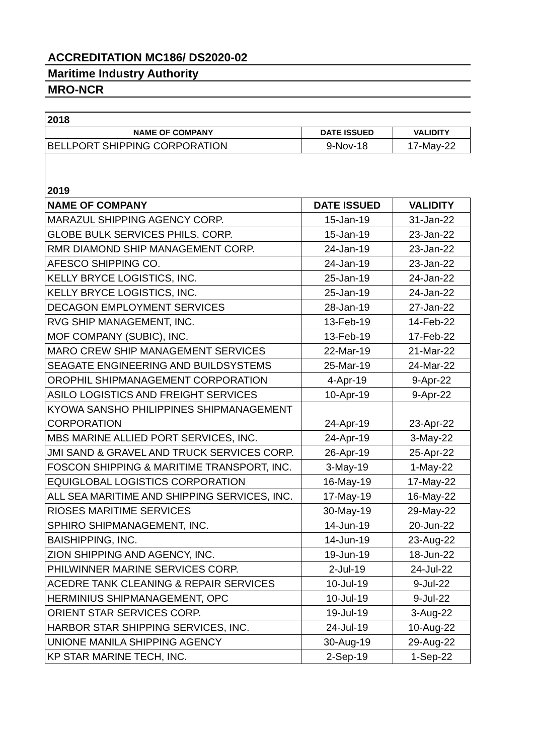ACCREDITATION MC186/ DS2020-02
Maritime Industry Authority
MRO-NCR
| 2018 | | |
| NAME OF COMPANY | DATE ISSUED | VALIDITY |
| BELLPORT SHIPPING CORPORATION | 9-Nov-18 | 17-May-22 |
| 2019 | | |
| NAME OF COMPANY | DATE ISSUED | VALIDITY |
| MARAZUL SHIPPING AGENCY CORP. | 15-Jan-19 | 31-Jan-22 |
| GLOBE BULK SERVICES PHILS. CORP. | 15-Jan-19 | 23-Jan-22 |
| RMR DIAMOND SHIP MANAGEMENT CORP. | 24-Jan-19 | 23-Jan-22 |
| AFESCO SHIPPING CO. | 24-Jan-19 | 23-Jan-22 |
| KELLY BRYCE LOGISTICS, INC. | 25-Jan-19 | 24-Jan-22 |
| KELLY BRYCE LOGISTICS, INC. | 25-Jan-19 | 24-Jan-22 |
| DECAGON EMPLOYMENT SERVICES | 28-Jan-19 | 27-Jan-22 |
| RVG SHIP MANAGEMENT, INC. | 13-Feb-19 | 14-Feb-22 |
| MOF COMPANY (SUBIC), INC. | 13-Feb-19 | 17-Feb-22 |
| MARO CREW SHIP MANAGEMENT SERVICES | 22-Mar-19 | 21-Mar-22 |
| SEAGATE ENGINEERING AND BUILDSYSTEMS | 25-Mar-19 | 24-Mar-22 |
| OROPHIL SHIPMANAGEMENT CORPORATION | 4-Apr-19 | 9-Apr-22 |
| ASILO LOGISTICS AND FREIGHT SERVICES | 10-Apr-19 | 9-Apr-22 |
| KYOWA SANSHO PHILIPPINES SHIPMANAGEMENT CORPORATION | 24-Apr-19 | 23-Apr-22 |
| MBS MARINE ALLIED PORT SERVICES, INC. | 24-Apr-19 | 3-May-22 |
| JMI SAND & GRAVEL AND TRUCK SERVICES CORP. | 26-Apr-19 | 25-Apr-22 |
| FOSCON SHIPPING & MARITIME TRANSPORT, INC. | 3-May-19 | 1-May-22 |
| EQUIGLOBAL LOGISTICS CORPORATION | 16-May-19 | 17-May-22 |
| ALL SEA MARITIME AND SHIPPING SERVICES, INC. | 17-May-19 | 16-May-22 |
| RIOSES MARITIME SERVICES | 30-May-19 | 29-May-22 |
| SPHIRO SHIPMANAGEMENT, INC. | 14-Jun-19 | 20-Jun-22 |
| BAISHIPPING, INC. | 14-Jun-19 | 23-Aug-22 |
| ZION SHIPPING AND AGENCY, INC. | 19-Jun-19 | 18-Jun-22 |
| PHILWINNER MARINE SERVICES CORP. | 2-Jul-19 | 24-Jul-22 |
| ACEDRE TANK CLEANING & REPAIR SERVICES | 10-Jul-19 | 9-Jul-22 |
| HERMINIUS SHIPMANAGEMENT, OPC | 10-Jul-19 | 9-Jul-22 |
| ORIENT STAR SERVICES CORP. | 19-Jul-19 | 3-Aug-22 |
| HARBOR STAR SHIPPING SERVICES, INC. | 24-Jul-19 | 10-Aug-22 |
| UNIONE MANILA SHIPPING AGENCY | 30-Aug-19 | 29-Aug-22 |
| KP STAR MARINE TECH, INC. | 2-Sep-19 | 1-Sep-22 |